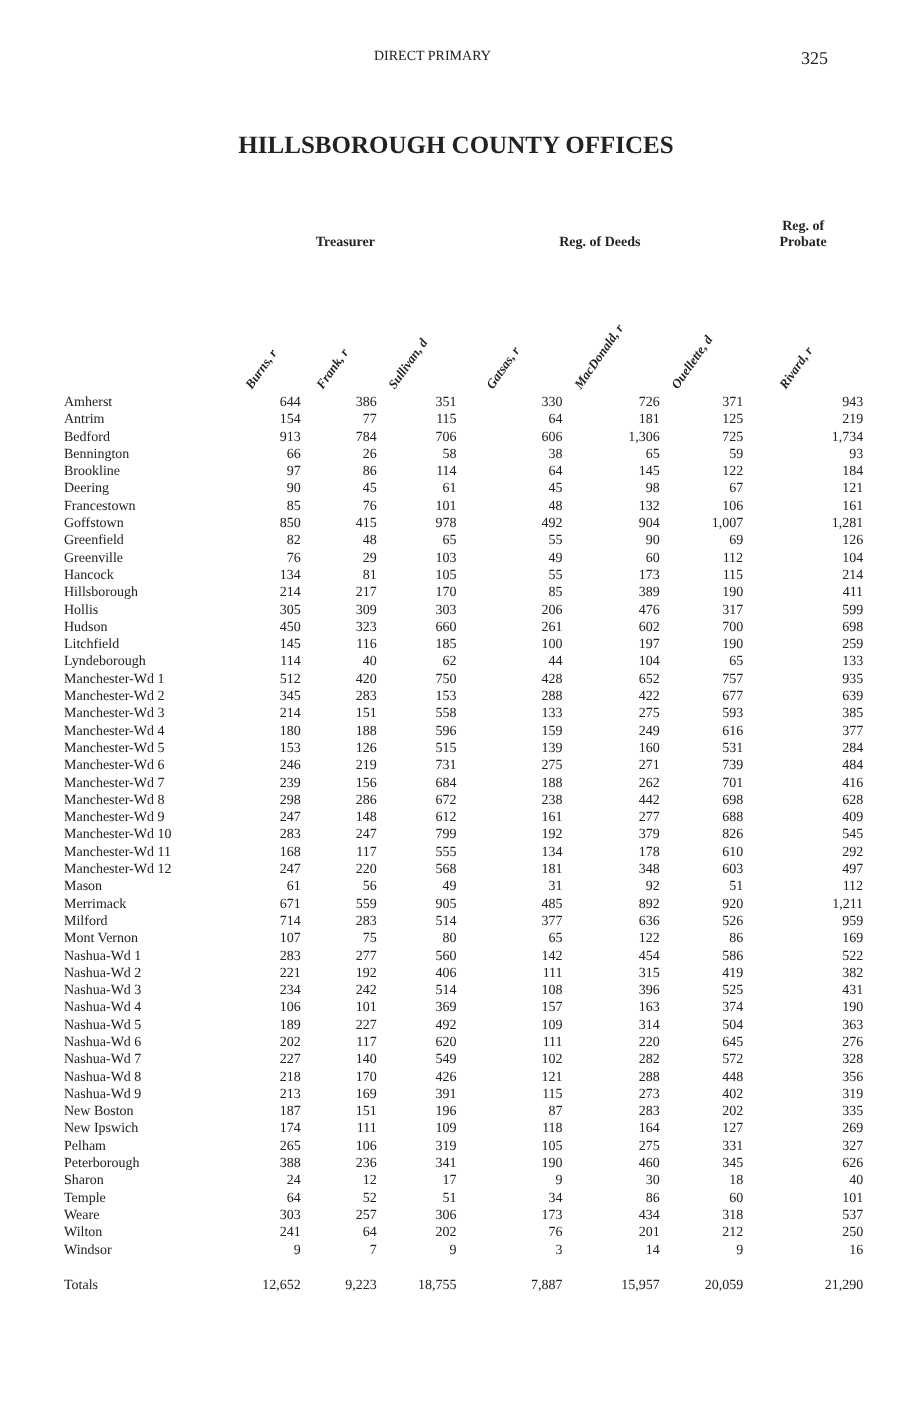DIRECT PRIMARY 325
HILLSBOROUGH COUNTY OFFICES
| | Treasurer | | | Reg. of Deeds | | | Reg. of Probate |
| --- | --- | --- | --- | --- | --- | --- | --- |
| | Burns, r | Frank, r | Sullivan, d | Gatsas, r | MacDonald, r | Ouellette, d | Rivard, r |
| Amherst | 644 | 386 | 351 | 330 | 726 | 371 | 943 |
| Antrim | 154 | 77 | 115 | 64 | 181 | 125 | 219 |
| Bedford | 913 | 784 | 706 | 606 | 1,306 | 725 | 1,734 |
| Bennington | 66 | 26 | 58 | 38 | 65 | 59 | 93 |
| Brookline | 97 | 86 | 114 | 64 | 145 | 122 | 184 |
| Deering | 90 | 45 | 61 | 45 | 98 | 67 | 121 |
| Francestown | 85 | 76 | 101 | 48 | 132 | 106 | 161 |
| Goffstown | 850 | 415 | 978 | 492 | 904 | 1,007 | 1,281 |
| Greenfield | 82 | 48 | 65 | 55 | 90 | 69 | 126 |
| Greenville | 76 | 29 | 103 | 49 | 60 | 112 | 104 |
| Hancock | 134 | 81 | 105 | 55 | 173 | 115 | 214 |
| Hillsborough | 214 | 217 | 170 | 85 | 389 | 190 | 411 |
| Hollis | 305 | 309 | 303 | 206 | 476 | 317 | 599 |
| Hudson | 450 | 323 | 660 | 261 | 602 | 700 | 698 |
| Litchfield | 145 | 116 | 185 | 100 | 197 | 190 | 259 |
| Lyndeborough | 114 | 40 | 62 | 44 | 104 | 65 | 133 |
| Manchester-Wd 1 | 512 | 420 | 750 | 428 | 652 | 757 | 935 |
| Manchester-Wd 2 | 345 | 283 | 153 | 288 | 422 | 677 | 639 |
| Manchester-Wd 3 | 214 | 151 | 558 | 133 | 275 | 593 | 385 |
| Manchester-Wd 4 | 180 | 188 | 596 | 159 | 249 | 616 | 377 |
| Manchester-Wd 5 | 153 | 126 | 515 | 139 | 160 | 531 | 284 |
| Manchester-Wd 6 | 246 | 219 | 731 | 275 | 271 | 739 | 484 |
| Manchester-Wd 7 | 239 | 156 | 684 | 188 | 262 | 701 | 416 |
| Manchester-Wd 8 | 298 | 286 | 672 | 238 | 442 | 698 | 628 |
| Manchester-Wd 9 | 247 | 148 | 612 | 161 | 277 | 688 | 409 |
| Manchester-Wd 10 | 283 | 247 | 799 | 192 | 379 | 826 | 545 |
| Manchester-Wd 11 | 168 | 117 | 555 | 134 | 178 | 610 | 292 |
| Manchester-Wd 12 | 247 | 220 | 568 | 181 | 348 | 603 | 497 |
| Mason | 61 | 56 | 49 | 31 | 92 | 51 | 112 |
| Merrimack | 671 | 559 | 905 | 485 | 892 | 920 | 1,211 |
| Milford | 714 | 283 | 514 | 377 | 636 | 526 | 959 |
| Mont Vernon | 107 | 75 | 80 | 65 | 122 | 86 | 169 |
| Nashua-Wd 1 | 283 | 277 | 560 | 142 | 454 | 586 | 522 |
| Nashua-Wd 2 | 221 | 192 | 406 | 111 | 315 | 419 | 382 |
| Nashua-Wd 3 | 234 | 242 | 514 | 108 | 396 | 525 | 431 |
| Nashua-Wd 4 | 106 | 101 | 369 | 157 | 163 | 374 | 190 |
| Nashua-Wd 5 | 189 | 227 | 492 | 109 | 314 | 504 | 363 |
| Nashua-Wd 6 | 202 | 117 | 620 | 111 | 220 | 645 | 276 |
| Nashua-Wd 7 | 227 | 140 | 549 | 102 | 282 | 572 | 328 |
| Nashua-Wd 8 | 218 | 170 | 426 | 121 | 288 | 448 | 356 |
| Nashua-Wd 9 | 213 | 169 | 391 | 115 | 273 | 402 | 319 |
| New Boston | 187 | 151 | 196 | 87 | 283 | 202 | 335 |
| New Ipswich | 174 | 111 | 109 | 118 | 164 | 127 | 269 |
| Pelham | 265 | 106 | 319 | 105 | 275 | 331 | 327 |
| Peterborough | 388 | 236 | 341 | 190 | 460 | 345 | 626 |
| Sharon | 24 | 12 | 17 | 9 | 30 | 18 | 40 |
| Temple | 64 | 52 | 51 | 34 | 86 | 60 | 101 |
| Weare | 303 | 257 | 306 | 173 | 434 | 318 | 537 |
| Wilton | 241 | 64 | 202 | 76 | 201 | 212 | 250 |
| Windsor | 9 | 7 | 9 | 3 | 14 | 9 | 16 |
| Totals | 12,652 | 9,223 | 18,755 | 7,887 | 15,957 | 20,059 | 21,290 |